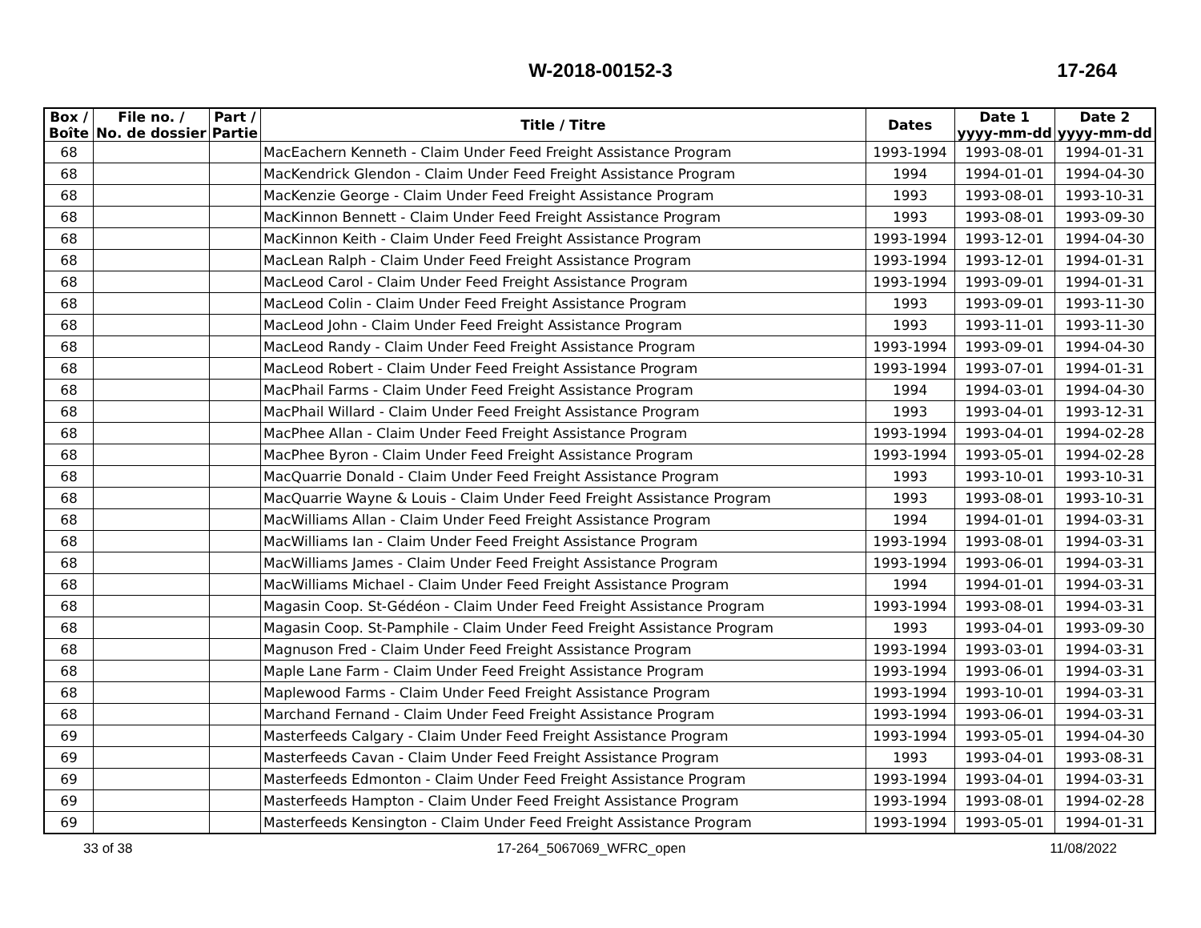W-2018-00152-3 17-264
| Box / Boîte | File no. / No. de dossier | Part / Partie | Title / Titre | Dates | Date 1 yyyy-mm-dd | Date 2 yyyy-mm-dd |
| --- | --- | --- | --- | --- | --- | --- |
| 68 | | | MacEachern Kenneth - Claim Under Feed Freight Assistance Program | 1993-1994 | 1993-08-01 | 1994-01-31 |
| 68 | | | MacKendrick Glendon - Claim Under Feed Freight Assistance Program | 1994 | 1994-01-01 | 1994-04-30 |
| 68 | | | MacKenzie George - Claim Under Feed Freight Assistance Program | 1993 | 1993-08-01 | 1993-10-31 |
| 68 | | | MacKinnon Bennett - Claim Under Feed Freight Assistance Program | 1993 | 1993-08-01 | 1993-09-30 |
| 68 | | | MacKinnon Keith - Claim Under Feed Freight Assistance Program | 1993-1994 | 1993-12-01 | 1994-04-30 |
| 68 | | | MacLean Ralph - Claim Under Feed Freight Assistance Program | 1993-1994 | 1993-12-01 | 1994-01-31 |
| 68 | | | MacLeod Carol - Claim Under Feed Freight Assistance Program | 1993-1994 | 1993-09-01 | 1994-01-31 |
| 68 | | | MacLeod Colin - Claim Under Feed Freight Assistance Program | 1993 | 1993-09-01 | 1993-11-30 |
| 68 | | | MacLeod John - Claim Under Feed Freight Assistance Program | 1993 | 1993-11-01 | 1993-11-30 |
| 68 | | | MacLeod Randy - Claim Under Feed Freight Assistance Program | 1993-1994 | 1993-09-01 | 1994-04-30 |
| 68 | | | MacLeod Robert - Claim Under Feed Freight Assistance Program | 1993-1994 | 1993-07-01 | 1994-01-31 |
| 68 | | | MacPhail Farms - Claim Under Feed Freight Assistance Program | 1994 | 1994-03-01 | 1994-04-30 |
| 68 | | | MacPhail Willard - Claim Under Feed Freight Assistance Program | 1993 | 1993-04-01 | 1993-12-31 |
| 68 | | | MacPhee Allan - Claim Under Feed Freight Assistance Program | 1993-1994 | 1993-04-01 | 1994-02-28 |
| 68 | | | MacPhee Byron - Claim Under Feed Freight Assistance Program | 1993-1994 | 1993-05-01 | 1994-02-28 |
| 68 | | | MacQuarrie Donald - Claim Under Feed Freight Assistance Program | 1993 | 1993-10-01 | 1993-10-31 |
| 68 | | | MacQuarrie Wayne & Louis - Claim Under Feed Freight Assistance Program | 1993 | 1993-08-01 | 1993-10-31 |
| 68 | | | MacWilliams Allan - Claim Under Feed Freight Assistance Program | 1994 | 1994-01-01 | 1994-03-31 |
| 68 | | | MacWilliams Ian - Claim Under Feed Freight Assistance Program | 1993-1994 | 1993-08-01 | 1994-03-31 |
| 68 | | | MacWilliams James - Claim Under Feed Freight Assistance Program | 1993-1994 | 1993-06-01 | 1994-03-31 |
| 68 | | | MacWilliams Michael - Claim Under Feed Freight Assistance Program | 1994 | 1994-01-01 | 1994-03-31 |
| 68 | | | Magasin Coop. St-Gédéon - Claim Under Feed Freight Assistance Program | 1993-1994 | 1993-08-01 | 1994-03-31 |
| 68 | | | Magasin Coop. St-Pamphile - Claim Under Feed Freight Assistance Program | 1993 | 1993-04-01 | 1993-09-30 |
| 68 | | | Magnuson Fred - Claim Under Feed Freight Assistance Program | 1993-1994 | 1993-03-01 | 1994-03-31 |
| 68 | | | Maple Lane Farm - Claim Under Feed Freight Assistance Program | 1993-1994 | 1993-06-01 | 1994-03-31 |
| 68 | | | Maplewood Farms - Claim Under Feed Freight Assistance Program | 1993-1994 | 1993-10-01 | 1994-03-31 |
| 68 | | | Marchand Fernand - Claim Under Feed Freight Assistance Program | 1993-1994 | 1993-06-01 | 1994-03-31 |
| 69 | | | Masterfeeds Calgary - Claim Under Feed Freight Assistance Program | 1993-1994 | 1993-05-01 | 1994-04-30 |
| 69 | | | Masterfeeds Cavan - Claim Under Feed Freight Assistance Program | 1993 | 1993-04-01 | 1993-08-31 |
| 69 | | | Masterfeeds Edmonton - Claim Under Feed Freight Assistance Program | 1993-1994 | 1993-04-01 | 1994-03-31 |
| 69 | | | Masterfeeds Hampton - Claim Under Feed Freight Assistance Program | 1993-1994 | 1993-08-01 | 1994-02-28 |
| 69 | | | Masterfeeds Kensington - Claim Under Feed Freight Assistance Program | 1993-1994 | 1993-05-01 | 1994-01-31 |
33 of 38 17-264_5067069_WFRC_open 11/08/2022